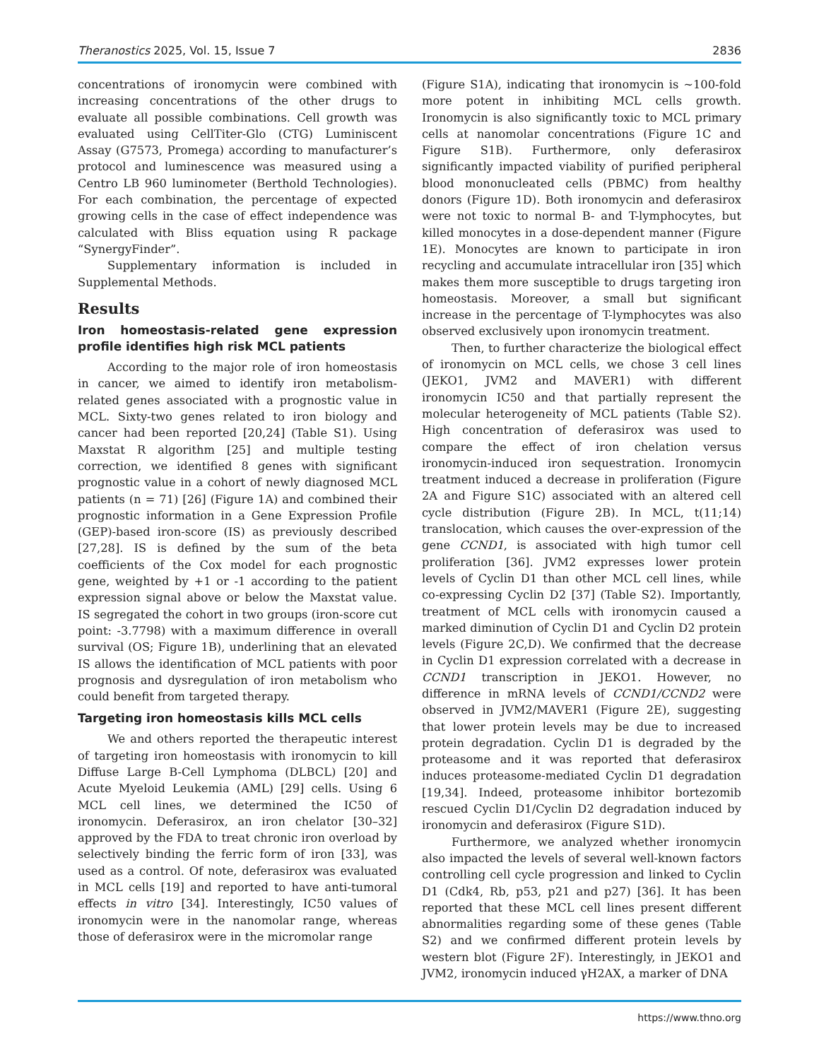Theranostics 2025, Vol. 15, Issue 7 2836
concentrations of ironomycin were combined with increasing concentrations of the other drugs to evaluate all possible combinations. Cell growth was evaluated using CellTiter-Glo (CTG) Luminiscent Assay (G7573, Promega) according to manufacturer’s protocol and luminescence was measured using a Centro LB 960 luminometer (Berthold Technologies). For each combination, the percentage of expected growing cells in the case of effect independence was calculated with Bliss equation using R package “SynergyFinder”.
Supplementary information is included in Supplemental Methods.
Results
Iron homeostasis-related gene expression profile identifies high risk MCL patients
According to the major role of iron homeostasis in cancer, we aimed to identify iron metabolism-related genes associated with a prognostic value in MCL. Sixty-two genes related to iron biology and cancer had been reported [20,24] (Table S1). Using Maxstat R algorithm [25] and multiple testing correction, we identified 8 genes with significant prognostic value in a cohort of newly diagnosed MCL patients (n = 71) [26] (Figure 1A) and combined their prognostic information in a Gene Expression Profile (GEP)-based iron-score (IS) as previously described [27,28]. IS is defined by the sum of the beta coefficients of the Cox model for each prognostic gene, weighted by +1 or -1 according to the patient expression signal above or below the Maxstat value. IS segregated the cohort in two groups (iron-score cut point: -3.7798) with a maximum difference in overall survival (OS; Figure 1B), underlining that an elevated IS allows the identification of MCL patients with poor prognosis and dysregulation of iron metabolism who could benefit from targeted therapy.
Targeting iron homeostasis kills MCL cells
We and others reported the therapeutic interest of targeting iron homeostasis with ironomycin to kill Diffuse Large B-Cell Lymphoma (DLBCL) [20] and Acute Myeloid Leukemia (AML) [29] cells. Using 6 MCL cell lines, we determined the IC50 of ironomycin. Deferasirox, an iron chelator [30–32] approved by the FDA to treat chronic iron overload by selectively binding the ferric form of iron [33], was used as a control. Of note, deferasirox was evaluated in MCL cells [19] and reported to have anti-tumoral effects in vitro [34]. Interestingly, IC50 values of ironomycin were in the nanomolar range, whereas those of deferasirox were in the micromolar range
(Figure S1A), indicating that ironomycin is ~100-fold more potent in inhibiting MCL cells growth. Ironomycin is also significantly toxic to MCL primary cells at nanomolar concentrations (Figure 1C and Figure S1B). Furthermore, only deferasirox significantly impacted viability of purified peripheral blood mononucleated cells (PBMC) from healthy donors (Figure 1D). Both ironomycin and deferasirox were not toxic to normal B- and T-lymphocytes, but killed monocytes in a dose-dependent manner (Figure 1E). Monocytes are known to participate in iron recycling and accumulate intracellular iron [35] which makes them more susceptible to drugs targeting iron homeostasis. Moreover, a small but significant increase in the percentage of T-lymphocytes was also observed exclusively upon ironomycin treatment.
Then, to further characterize the biological effect of ironomycin on MCL cells, we chose 3 cell lines (JEKO1, JVM2 and MAVER1) with different ironomycin IC50 and that partially represent the molecular heterogeneity of MCL patients (Table S2). High concentration of deferasirox was used to compare the effect of iron chelation versus ironomycin-induced iron sequestration. Ironomycin treatment induced a decrease in proliferation (Figure 2A and Figure S1C) associated with an altered cell cycle distribution (Figure 2B). In MCL, t(11;14) translocation, which causes the over-expression of the gene CCND1, is associated with high tumor cell proliferation [36]. JVM2 expresses lower protein levels of Cyclin D1 than other MCL cell lines, while co-expressing Cyclin D2 [37] (Table S2). Importantly, treatment of MCL cells with ironomycin caused a marked diminution of Cyclin D1 and Cyclin D2 protein levels (Figure 2C,D). We confirmed that the decrease in Cyclin D1 expression correlated with a decrease in CCND1 transcription in JEKO1. However, no difference in mRNA levels of CCND1/CCND2 were observed in JVM2/MAVER1 (Figure 2E), suggesting that lower protein levels may be due to increased protein degradation. Cyclin D1 is degraded by the proteasome and it was reported that deferasirox induces proteasome-mediated Cyclin D1 degradation [19,34]. Indeed, proteasome inhibitor bortezomib rescued Cyclin D1/Cyclin D2 degradation induced by ironomycin and deferasirox (Figure S1D).
Furthermore, we analyzed whether ironomycin also impacted the levels of several well-known factors controlling cell cycle progression and linked to Cyclin D1 (Cdk4, Rb, p53, p21 and p27) [36]. It has been reported that these MCL cell lines present different abnormalities regarding some of these genes (Table S2) and we confirmed different protein levels by western blot (Figure 2F). Interestingly, in JEKO1 and JVM2, ironomycin induced γH2AX, a marker of DNA
https://www.thno.org